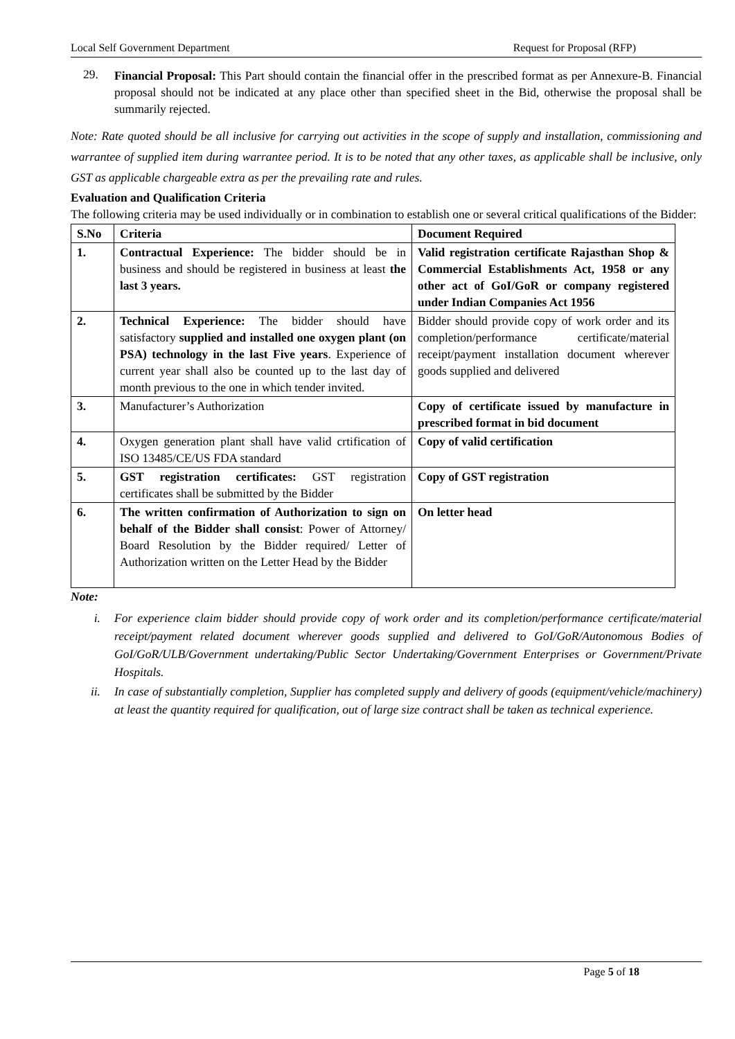Local Self Government Department Request for Proposal (RFP)
29.
Financial Proposal: This Part should contain the financial offer in the prescribed format as per Annexure-B. Financial proposal should not be indicated at any place other than specified sheet in the Bid, otherwise the proposal shall be summarily rejected.
Note: Rate quoted should be all inclusive for carrying out activities in the scope of supply and installation, commissioning and warrantee of supplied item during warrantee period. It is to be noted that any other taxes, as applicable shall be inclusive, only GST as applicable chargeable extra as per the prevailing rate and rules.
Evaluation and Qualification Criteria
The following criteria may be used individually or in combination to establish one or several critical qualifications of the Bidder:
| S.No | Criteria | Document Required |
| --- | --- | --- |
| 1. | Contractual Experience: The bidder should be in business and should be registered in business at least the last 3 years. | Valid registration certificate Rajasthan Shop & Commercial Establishments Act, 1958 or any other act of GoI/GoR or company registered under Indian Companies Act 1956 |
| 2. | Technical Experience: The bidder should have satisfactory supplied and installed one oxygen plant (on PSA) technology in the last Five years . Experience of current year shall also be counted up to the last day of month previous to the one in which tender invited. | Bidder should provide copy of work order and its completion/performance certificate/material receipt/payment installation document wherever goods supplied and delivered |
| 3. | Manufacturer’s Authorization | Copy of certificate issued by manufacture in prescribed format in bid document |
| 4. | Oxygen generation plant shall have valid crtification of ISO 13485/CE/US FDA standard | Copy of valid certification |
| 5. | GST registration certificates: GST registration certificates shall be submitted by the Bidder | Copy of GST registration |
| 6. | The written confirmation of Authorization to sign on behalf of the Bidder shall consist : Power of Attorney/ Board Resolution by the Bidder required/ Letter of Authorization written on the Letter Head by the Bidder | On letter head |
Note:
i. For experience claim bidder should provide copy of work order and its completion/performance certificate/material receipt/payment related document wherever goods supplied and delivered to GoI/GoR/Autonomous Bodies of GoI/GoR/ULB/Government undertaking/Public Sector Undertaking/Government Enterprises or Government/Private Hospitals.
ii. In case of substantially completion, Supplier has completed supply and delivery of goods (equipment/vehicle/machinery) at least the quantity required for qualification, out of large size contract shall be taken as technical experience.
Page 5 of 18